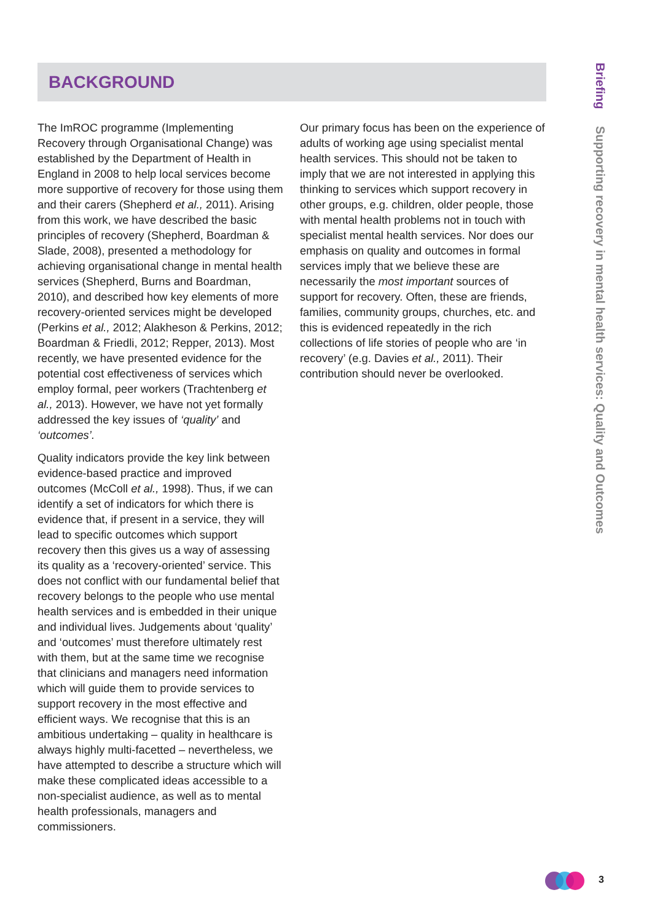BACKGROUND
The ImROC programme (Implementing Recovery through Organisational Change) was established by the Department of Health in England in 2008 to help local services become more supportive of recovery for those using them and their carers (Shepherd et al., 2011). Arising from this work, we have described the basic principles of recovery (Shepherd, Boardman & Slade, 2008), presented a methodology for achieving organisational change in mental health services (Shepherd, Burns and Boardman, 2010), and described how key elements of more recovery-oriented services might be developed (Perkins et al., 2012; Alakheson & Perkins, 2012; Boardman & Friedli, 2012; Repper, 2013). Most recently, we have presented evidence for the potential cost effectiveness of services which employ formal, peer workers (Trachtenberg et al., 2013). However, we have not yet formally addressed the key issues of ‘quality’ and ‘outcomes’.
Quality indicators provide the key link between evidence-based practice and improved outcomes (McColl et al., 1998). Thus, if we can identify a set of indicators for which there is evidence that, if present in a service, they will lead to specific outcomes which support recovery then this gives us a way of assessing its quality as a ‘recovery-oriented’ service. This does not conflict with our fundamental belief that recovery belongs to the people who use mental health services and is embedded in their unique and individual lives. Judgements about ‘quality’ and ‘outcomes’ must therefore ultimately rest with them, but at the same time we recognise that clinicians and managers need information which will guide them to provide services to support recovery in the most effective and efficient ways. We recognise that this is an ambitious undertaking – quality in healthcare is always highly multi-facetted – nevertheless, we have attempted to describe a structure which will make these complicated ideas accessible to a non-specialist audience, as well as to mental health professionals, managers and commissioners.
Our primary focus has been on the experience of adults of working age using specialist mental health services. This should not be taken to imply that we are not interested in applying this thinking to services which support recovery in other groups, e.g. children, older people, those with mental health problems not in touch with specialist mental health services. Nor does our emphasis on quality and outcomes in formal services imply that we believe these are necessarily the most important sources of support for recovery. Often, these are friends, families, community groups, churches, etc. and this is evidenced repeatedly in the rich collections of life stories of people who are ‘in recovery’ (e.g. Davies et al., 2011). Their contribution should never be overlooked.
Briefing Supporting recovery in mental health services: Quality and Outcomes
3